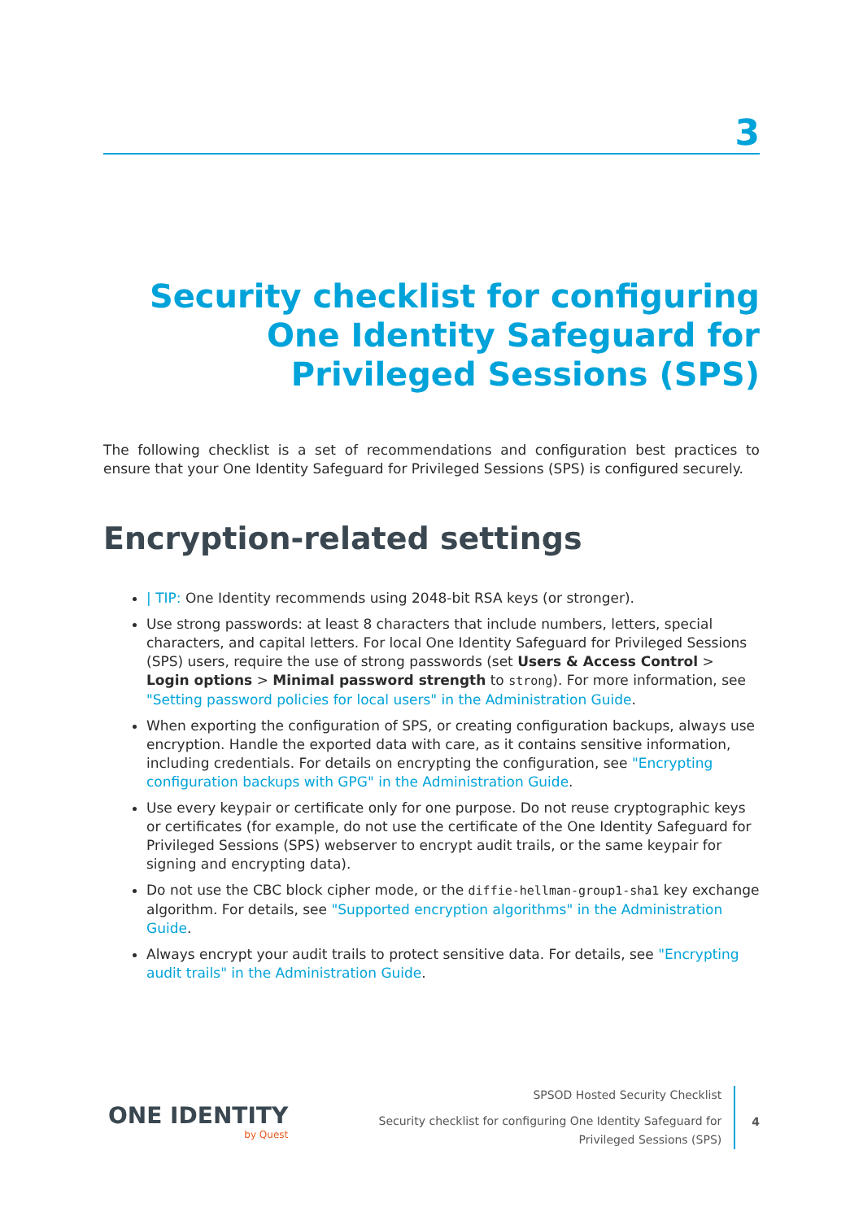3
Security checklist for configuring One Identity Safeguard for Privileged Sessions (SPS)
The following checklist is a set of recommendations and configuration best practices to ensure that your One Identity Safeguard for Privileged Sessions (SPS) is configured securely.
Encryption-related settings
| TIP: One Identity recommends using 2048-bit RSA keys (or stronger).
Use strong passwords: at least 8 characters that include numbers, letters, special characters, and capital letters. For local One Identity Safeguard for Privileged Sessions (SPS) users, require the use of strong passwords (set Users & Access Control > Login options > Minimal password strength to strong). For more information, see "Setting password policies for local users" in the Administration Guide.
When exporting the configuration of SPS, or creating configuration backups, always use encryption. Handle the exported data with care, as it contains sensitive information, including credentials. For details on encrypting the configuration, see "Encrypting configuration backups with GPG" in the Administration Guide.
Use every keypair or certificate only for one purpose. Do not reuse cryptographic keys or certificates (for example, do not use the certificate of the One Identity Safeguard for Privileged Sessions (SPS) webserver to encrypt audit trails, or the same keypair for signing and encrypting data).
Do not use the CBC block cipher mode, or the diffie-hellman-group1-sha1 key exchange algorithm. For details, see "Supported encryption algorithms" in the Administration Guide.
Always encrypt your audit trails to protect sensitive data. For details, see "Encrypting audit trails" in the Administration Guide.
ONE IDENTITY
by Quest
SPSOD Hosted Security Checklist
Security checklist for configuring One Identity Safeguard for
Privileged Sessions (SPS)
4